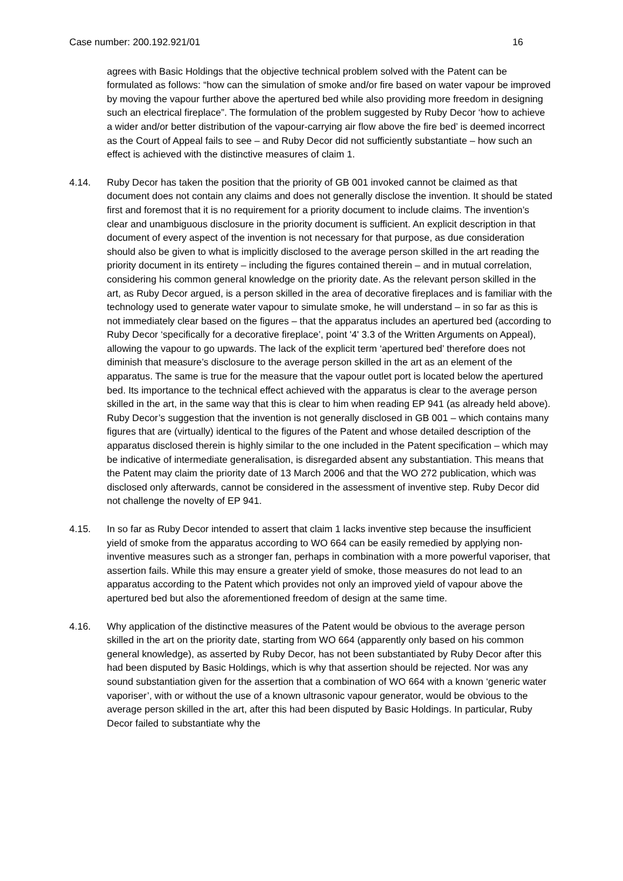Case number: 200.192.921/01 16
agrees with Basic Holdings that the objective technical problem solved with the Patent can be formulated as follows: “how can the simulation of smoke and/or fire based on water vapour be improved by moving the vapour further above the apertured bed while also providing more freedom in designing such an electrical fireplace”. The formulation of the problem suggested by Ruby Decor ‘how to achieve a wider and/or better distribution of the vapour-carrying air flow above the fire bed’ is deemed incorrect as the Court of Appeal fails to see – and Ruby Decor did not sufficiently substantiate – how such an effect is achieved with the distinctive measures of claim 1.
4.14. Ruby Decor has taken the position that the priority of GB 001 invoked cannot be claimed as that document does not contain any claims and does not generally disclose the invention. It should be stated first and foremost that it is no requirement for a priority document to include claims. The invention’s clear and unambiguous disclosure in the priority document is sufficient. An explicit description in that document of every aspect of the invention is not necessary for that purpose, as due consideration should also be given to what is implicitly disclosed to the average person skilled in the art reading the priority document in its entirety – including the figures contained therein – and in mutual correlation, considering his common general knowledge on the priority date. As the relevant person skilled in the art, as Ruby Decor argued, is a person skilled in the area of decorative fireplaces and is familiar with the technology used to generate water vapour to simulate smoke, he will understand – in so far as this is not immediately clear based on the figures – that the apparatus includes an apertured bed (according to Ruby Decor ‘specifically for a decorative fireplace’, point '4' 3.3 of the Written Arguments on Appeal), allowing the vapour to go upwards. The lack of the explicit term ‘apertured bed’ therefore does not diminish that measure’s disclosure to the average person skilled in the art as an element of the apparatus. The same is true for the measure that the vapour outlet port is located below the apertured bed. Its importance to the technical effect achieved with the apparatus is clear to the average person skilled in the art, in the same way that this is clear to him when reading EP 941 (as already held above). Ruby Decor’s suggestion that the invention is not generally disclosed in GB 001 – which contains many figures that are (virtually) identical to the figures of the Patent and whose detailed description of the apparatus disclosed therein is highly similar to the one included in the Patent specification – which may be indicative of intermediate generalisation, is disregarded absent any substantiation. This means that the Patent may claim the priority date of 13 March 2006 and that the WO 272 publication, which was disclosed only afterwards, cannot be considered in the assessment of inventive step. Ruby Decor did not challenge the novelty of EP 941.
4.15. In so far as Ruby Decor intended to assert that claim 1 lacks inventive step because the insufficient yield of smoke from the apparatus according to WO 664 can be easily remedied by applying non-inventive measures such as a stronger fan, perhaps in combination with a more powerful vaporiser, that assertion fails. While this may ensure a greater yield of smoke, those measures do not lead to an apparatus according to the Patent which provides not only an improved yield of vapour above the apertured bed but also the aforementioned freedom of design at the same time.
4.16. Why application of the distinctive measures of the Patent would be obvious to the average person skilled in the art on the priority date, starting from WO 664 (apparently only based on his common general knowledge), as asserted by Ruby Decor, has not been substantiated by Ruby Decor after this had been disputed by Basic Holdings, which is why that assertion should be rejected. Nor was any sound substantiation given for the assertion that a combination of WO 664 with a known ‘generic water vaporiser’, with or without the use of a known ultrasonic vapour generator, would be obvious to the average person skilled in the art, after this had been disputed by Basic Holdings. In particular, Ruby Decor failed to substantiate why the